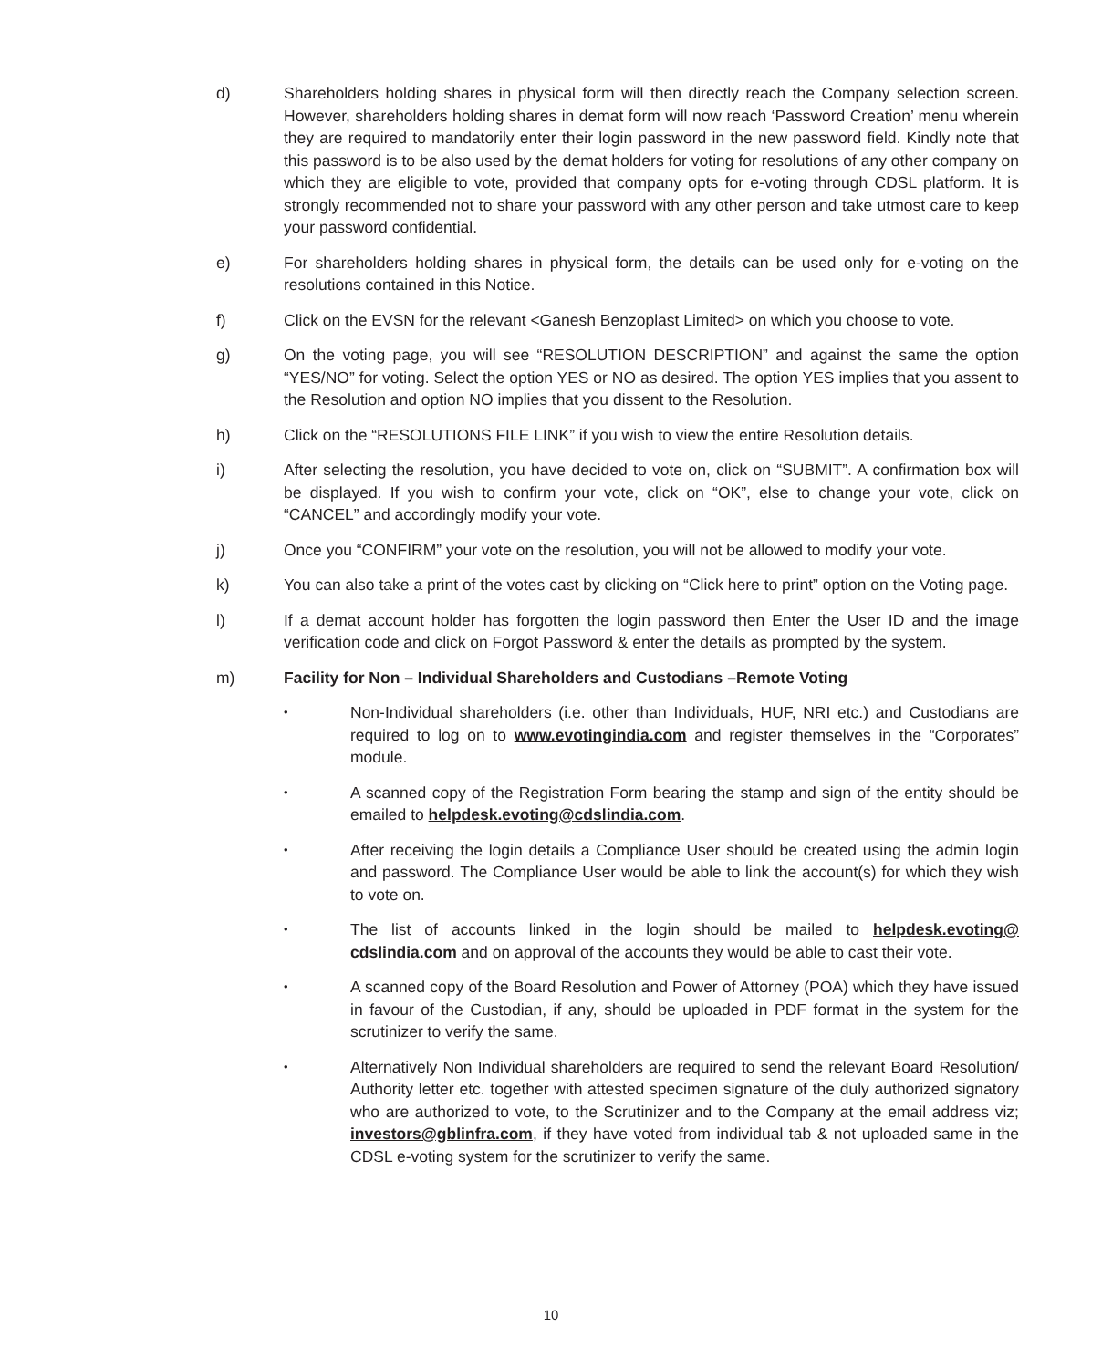d) Shareholders holding shares in physical form will then directly reach the Company selection screen. However, shareholders holding shares in demat form will now reach ‘Password Creation’ menu wherein they are required to mandatorily enter their login password in the new password field. Kindly note that this password is to be also used by the demat holders for voting for resolutions of any other company on which they are eligible to vote, provided that company opts for e-voting through CDSL platform. It is strongly recommended not to share your password with any other person and take utmost care to keep your password confidential.
e) For shareholders holding shares in physical form, the details can be used only for e-voting on the resolutions contained in this Notice.
f) Click on the EVSN for the relevant <Ganesh Benzoplast Limited> on which you choose to vote.
g) On the voting page, you will see “RESOLUTION DESCRIPTION” and against the same the option “YES/NO” for voting. Select the option YES or NO as desired. The option YES implies that you assent to the Resolution and option NO implies that you dissent to the Resolution.
h) Click on the “RESOLUTIONS FILE LINK” if you wish to view the entire Resolution details.
i) After selecting the resolution, you have decided to vote on, click on “SUBMIT”. A confirmation box will be displayed. If you wish to confirm your vote, click on “OK”, else to change your vote, click on “CANCEL” and accordingly modify your vote.
j) Once you “CONFIRM” your vote on the resolution, you will not be allowed to modify your vote.
k) You can also take a print of the votes cast by clicking on “Click here to print” option on the Voting page.
l) If a demat account holder has forgotten the login password then Enter the User ID and the image verification code and click on Forgot Password & enter the details as prompted by the system.
m) Facility for Non – Individual Shareholders and Custodians –Remote Voting
•
Non-Individual shareholders (i.e. other than Individuals, HUF, NRI etc.) and Custodians are required to log on to www.evotingindia.com and register themselves in the “Corporates” module.
•
A scanned copy of the Registration Form bearing the stamp and sign of the entity should be emailed to helpdesk.evoting@cdslindia.com.
•
After receiving the login details a Compliance User should be created using the admin login and password. The Compliance User would be able to link the account(s) for which they wish to vote on.
•
The list of accounts linked in the login should be mailed to helpdesk.evoting@ cdslindia.com and on approval of the accounts they would be able to cast their vote.
•
A scanned copy of the Board Resolution and Power of Attorney (POA) which they have issued in favour of the Custodian, if any, should be uploaded in PDF format in the system for the scrutinizer to verify the same.
•
Alternatively Non Individual shareholders are required to send the relevant Board Resolution/ Authority letter etc. together with attested specimen signature of the duly authorized signatory who are authorized to vote, to the Scrutinizer and to the Company at the email address viz; investors@gblinfra.com, if they have voted from individual tab & not uploaded same in the CDSL e-voting system for the scrutinizer to verify the same.
10